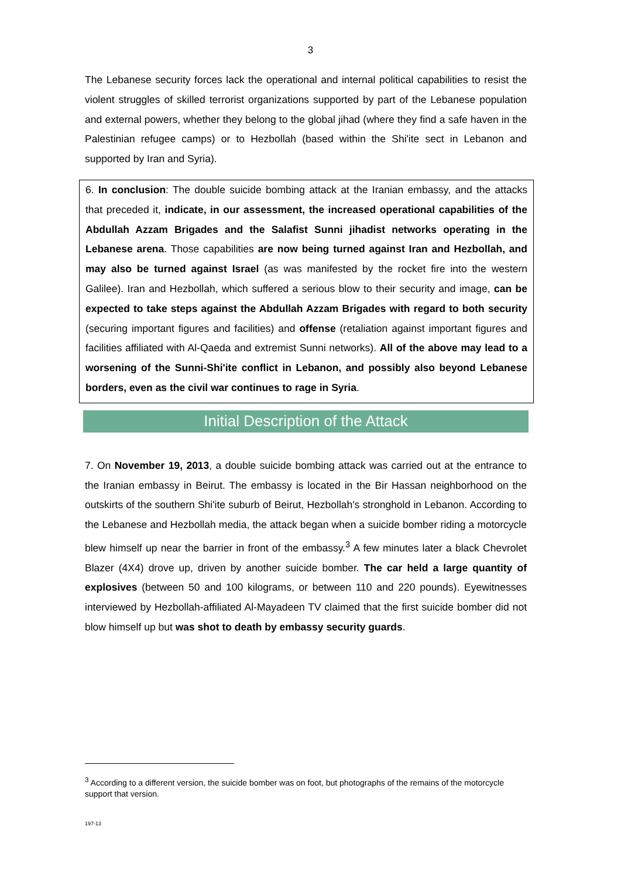3
The Lebanese security forces lack the operational and internal political capabilities to resist the violent struggles of skilled terrorist organizations supported by part of the Lebanese population and external powers, whether they belong to the global jihad (where they find a safe haven in the Palestinian refugee camps) or to Hezbollah (based within the Shi'ite sect in Lebanon and supported by Iran and Syria).
6. In conclusion: The double suicide bombing attack at the Iranian embassy, and the attacks that preceded it, indicate, in our assessment, the increased operational capabilities of the Abdullah Azzam Brigades and the Salafist Sunni jihadist networks operating in the Lebanese arena. Those capabilities are now being turned against Iran and Hezbollah, and may also be turned against Israel (as was manifested by the rocket fire into the western Galilee). Iran and Hezbollah, which suffered a serious blow to their security and image, can be expected to take steps against the Abdullah Azzam Brigades with regard to both security (securing important figures and facilities) and offense (retaliation against important figures and facilities affiliated with Al-Qaeda and extremist Sunni networks). All of the above may lead to a worsening of the Sunni-Shi'ite conflict in Lebanon, and possibly also beyond Lebanese borders, even as the civil war continues to rage in Syria.
Initial Description of the Attack
7. On November 19, 2013, a double suicide bombing attack was carried out at the entrance to the Iranian embassy in Beirut. The embassy is located in the Bir Hassan neighborhood on the outskirts of the southern Shi'ite suburb of Beirut, Hezbollah's stronghold in Lebanon. According to the Lebanese and Hezbollah media, the attack began when a suicide bomber riding a motorcycle blew himself up near the barrier in front of the embassy.<sup>3</sup> A few minutes later a black Chevrolet Blazer (4X4) drove up, driven by another suicide bomber. The car held a large quantity of explosives (between 50 and 100 kilograms, or between 110 and 220 pounds). Eyewitnesses interviewed by Hezbollah-affiliated Al-Mayadeen TV claimed that the first suicide bomber did not blow himself up but was shot to death by embassy security guards.
<sup>3</sup> According to a different version, the suicide bomber was on foot, but photographs of the remains of the motorcycle support that version.
197-13